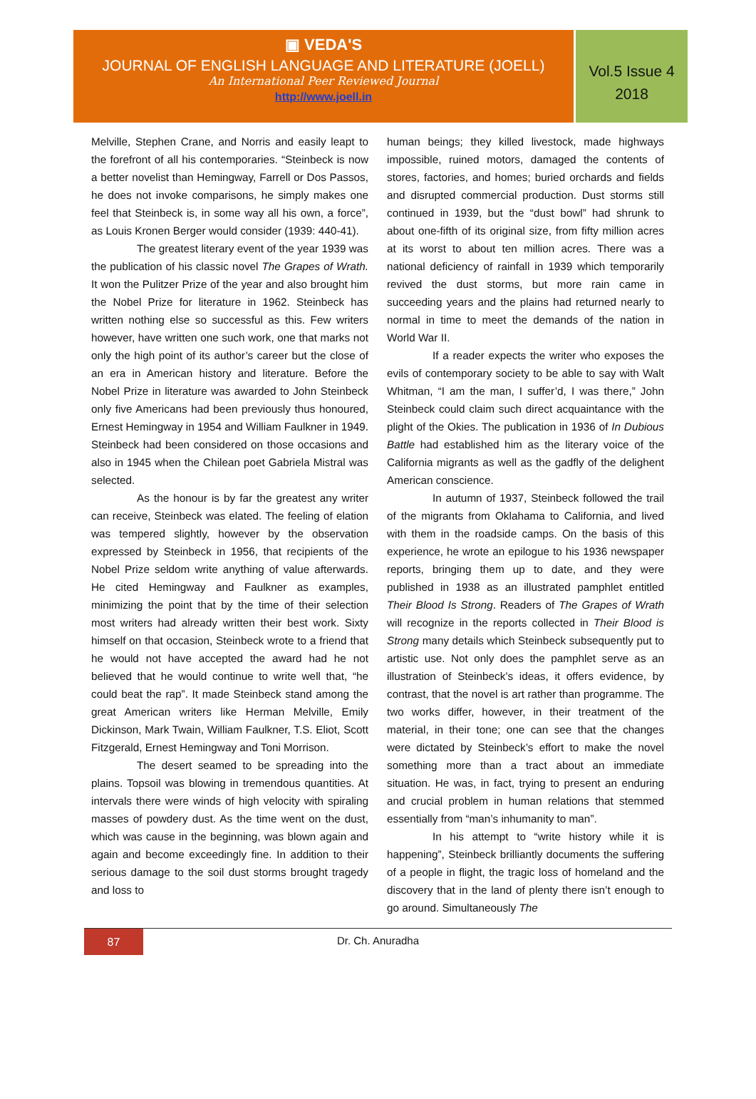▣ VEDA'S
JOURNAL OF ENGLISH LANGUAGE AND LITERATURE (JOELL)
An International Peer Reviewed Journal
http://www.joell.in
Vol.5 Issue 4
2018
Melville, Stephen Crane, and Norris and easily leapt to the forefront of all his contemporaries. “Steinbeck is now a better novelist than Hemingway, Farrell or Dos Passos, he does not invoke comparisons, he simply makes one feel that Steinbeck is, in some way all his own, a force”, as Louis Kronen Berger would consider (1939: 440-41).
The greatest literary event of the year 1939 was the publication of his classic novel The Grapes of Wrath. It won the Pulitzer Prize of the year and also brought him the Nobel Prize for literature in 1962. Steinbeck has written nothing else so successful as this. Few writers however, have written one such work, one that marks not only the high point of its author’s career but the close of an era in American history and literature. Before the Nobel Prize in literature was awarded to John Steinbeck only five Americans had been previously thus honoured, Ernest Hemingway in 1954 and William Faulkner in 1949. Steinbeck had been considered on those occasions and also in 1945 when the Chilean poet Gabriela Mistral was selected.
As the honour is by far the greatest any writer can receive, Steinbeck was elated. The feeling of elation was tempered slightly, however by the observation expressed by Steinbeck in 1956, that recipients of the Nobel Prize seldom write anything of value afterwards. He cited Hemingway and Faulkner as examples, minimizing the point that by the time of their selection most writers had already written their best work. Sixty himself on that occasion, Steinbeck wrote to a friend that he would not have accepted the award had he not believed that he would continue to write well that, “he could beat the rap”. It made Steinbeck stand among the great American writers like Herman Melville, Emily Dickinson, Mark Twain, William Faulkner, T.S. Eliot, Scott Fitzgerald, Ernest Hemingway and Toni Morrison.
The desert seamed to be spreading into the plains. Topsoil was blowing in tremendous quantities. At intervals there were winds of high velocity with spiraling masses of powdery dust. As the time went on the dust, which was cause in the beginning, was blown again and again and become exceedingly fine. In addition to their serious damage to the soil dust storms brought tragedy and loss to
human beings; they killed livestock, made highways impossible, ruined motors, damaged the contents of stores, factories, and homes; buried orchards and fields and disrupted commercial production. Dust storms still continued in 1939, but the “dust bowl” had shrunk to about one-fifth of its original size, from fifty million acres at its worst to about ten million acres. There was a national deficiency of rainfall in 1939 which temporarily revived the dust storms, but more rain came in succeeding years and the plains had returned nearly to normal in time to meet the demands of the nation in World War II.
If a reader expects the writer who exposes the evils of contemporary society to be able to say with Walt Whitman, “I am the man, I suffer’d, I was there,” John Steinbeck could claim such direct acquaintance with the plight of the Okies. The publication in 1936 of In Dubious Battle had established him as the literary voice of the California migrants as well as the gadfly of the delighent American conscience.
In autumn of 1937, Steinbeck followed the trail of the migrants from Oklahama to California, and lived with them in the roadside camps. On the basis of this experience, he wrote an epilogue to his 1936 newspaper reports, bringing them up to date, and they were published in 1938 as an illustrated pamphlet entitled Their Blood Is Strong. Readers of The Grapes of Wrath will recognize in the reports collected in Their Blood is Strong many details which Steinbeck subsequently put to artistic use. Not only does the pamphlet serve as an illustration of Steinbeck’s ideas, it offers evidence, by contrast, that the novel is art rather than programme. The two works differ, however, in their treatment of the material, in their tone; one can see that the changes were dictated by Steinbeck’s effort to make the novel something more than a tract about an immediate situation. He was, in fact, trying to present an enduring and crucial problem in human relations that stemmed essentially from “man’s inhumanity to man”.
In his attempt to “write history while it is happening”, Steinbeck brilliantly documents the suffering of a people in flight, the tragic loss of homeland and the discovery that in the land of plenty there isn’t enough to go around. Simultaneously The
87
Dr. Ch. Anuradha